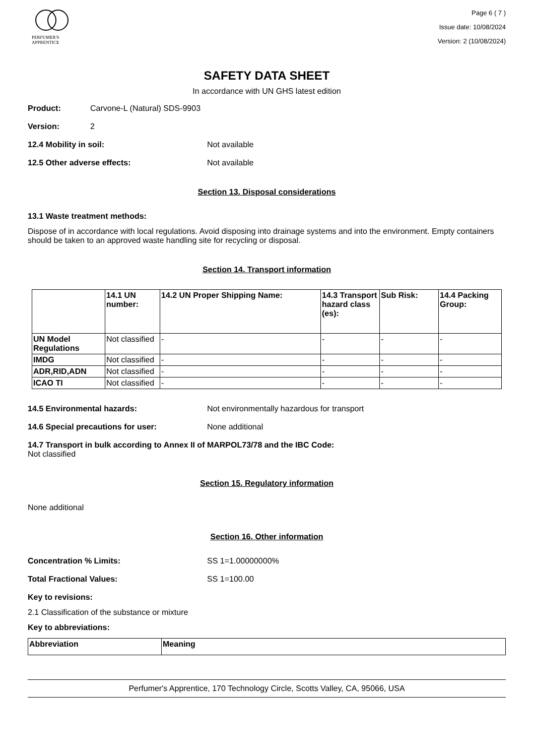PERFUMER'S
APPRENTICE
Page 6 ( 7 )
Issue date: 10/08/2024
Version: 2 (10/08/2024)
SAFETY DATA SHEET
In accordance with UN GHS latest edition
Product: Carvone-L (Natural) SDS-9903
Version: 2
12.4 Mobility in soil: Not available
12.5 Other adverse effects: Not available
Section 13. Disposal considerations
13.1 Waste treatment methods:
Dispose of in accordance with local regulations. Avoid disposing into drainage systems and into the environment. Empty containers should be taken to an approved waste handling site for recycling or disposal.
Section 14. Transport information
| | 14.1 UN number: | 14.2 UN Proper Shipping Name: | 14.3 Transport hazard class (es): | Sub Risk: | 14.4 Packing Group: |
| --- | --- | --- | --- | --- | --- |
| UN Model Regulations | Not classified | - | - | - | - |
| IMDG | Not classified | - | - | - | - |
| ADR,RID,ADN | Not classified | - | - | - | - |
| ICAO TI | Not classified | - | - | - | - |
14.5 Environmental hazards: Not environmentally hazardous for transport
14.6 Special precautions for user: None additional
14.7 Transport in bulk according to Annex II of MARPOL73/78 and the IBC Code:
Not classified
Section 15. Regulatory information
None additional
Section 16. Other information
Concentration % Limits: SS 1=1.00000000%
Total Fractional Values: SS 1=100.00
Key to revisions:
2.1 Classification of the substance or mixture
Key to abbreviations:
| Abbreviation | Meaning |
| --- | --- |
Perfumer's Apprentice, 170 Technology Circle, Scotts Valley, CA, 95066, USA